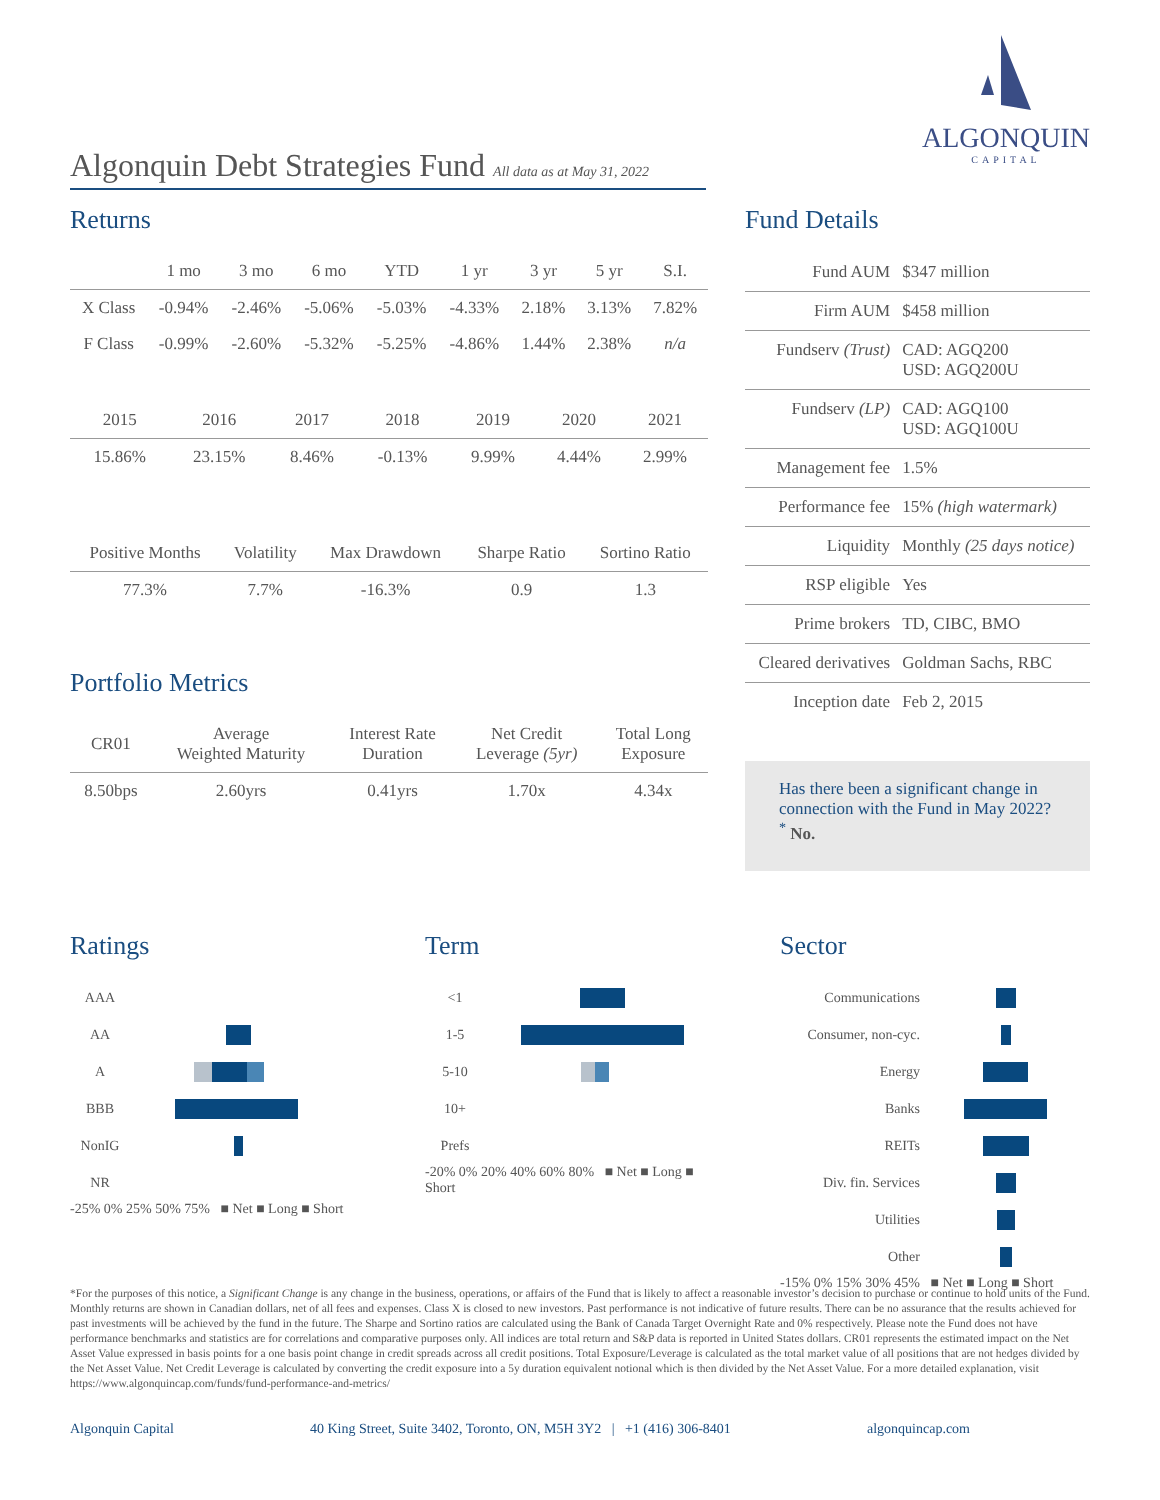Algonquin Debt Strategies Fund All data as at May 31, 2022
ALGONQUIN
CAPITAL
Returns
| | 1 mo | 3 mo | 6 mo | YTD | 1 yr | 3 yr | 5 yr | S.I. |
| --- | --- | --- | --- | --- | --- | --- | --- | --- |
| X Class | -0.94% | -2.46% | -5.06% | -5.03% | -4.33% | 2.18% | 3.13% | 7.82% |
| F Class | -0.99% | -2.60% | -5.32% | -5.25% | -4.86% | 1.44% | 2.38% | n/a |
| 2015 | 2016 | 2017 | 2018 | 2019 | 2020 | 2021 |
| --- | --- | --- | --- | --- | --- | --- |
| 15.86% | 23.15% | 8.46% | -0.13% | 9.99% | 4.44% | 2.99% |
| Positive Months | Volatility | Max Drawdown | Sharpe Ratio | Sortino Ratio |
| --- | --- | --- | --- | --- |
| 77.3% | 7.7% | -16.3% | 0.9 | 1.3 |
Portfolio Metrics
| CR01 | Average Weighted Maturity | Interest Rate Duration | Net Credit Leverage (5yr) | Total Long Exposure |
| --- | --- | --- | --- | --- |
| 8.50bps | 2.60yrs | 0.41yrs | 1.70x | 4.34x |
Fund Details
| Fund AUM | $347 million |
| Firm AUM | $458 million |
| Fundserv (Trust) | CAD: AGQ200 USD: AGQ200U |
| Fundserv (LP) | CAD: AGQ100 USD: AGQ100U |
| Management fee | 1.5% |
| Performance fee | 15% (high watermark) |
| Liquidity | Monthly (25 days notice) |
| RSP eligible | Yes |
| Prime brokers | TD, CIBC, BMO |
| Cleared derivatives | Goldman Sachs, RBC |
| Inception date | Feb 2, 2015 |
Has there been a significant change in connection with the Fund in May 2022?<sup>*</sup> No.
Ratings
| AAA | |
| AA | |
| A | |
| BBB | |
| NonIG | |
| NR | |
-25% 0% 25% 50% 75% ■ Net ■ Long ■ Short
Term
| <1 | |
| 1-5 | |
| 5-10 | |
| 10+ | |
| Prefs | |
-20% 0% 20% 40% 60% 80% ■ Net ■ Long ■ Short
Sector
| Communications | |
| Consumer, non-cyc. | |
| Energy | |
| Banks | |
| REITs | |
| Div. fin. Services | |
| Utilities | |
| Other | |
-15% 0% 15% 30% 45% ■ Net ■ Long ■ Short
*For the purposes of this notice, a Significant Change is any change in the business, operations, or affairs of the Fund that is likely to affect a reasonable investor’s decision to purchase or continue to hold units of the Fund.
Monthly returns are shown in Canadian dollars, net of all fees and expenses. Class X is closed to new investors. Past performance is not indicative of future results. There can be no assurance that the results achieved for past investments will be achieved by the fund in the future. The Sharpe and Sortino ratios are calculated using the Bank of Canada Target Overnight Rate and 0% respectively. Please note the Fund does not have performance benchmarks and statistics are for correlations and comparative purposes only. All indices are total return and S&P data is reported in United States dollars. CR01 represents the estimated impact on the Net Asset Value expressed in basis points for a one basis point change in credit spreads across all credit positions. Total Exposure/Leverage is calculated as the total market value of all positions that are not hedges divided by the Net Asset Value. Net Credit Leverage is calculated by converting the credit exposure into a 5y duration equivalent notional which is then divided by the Net Asset Value. For a more detailed explanation, visit https://www.algonquincap.com/funds/fund-performance-and-metrics/
Algonquin Capital 40 King Street, Suite 3402, Toronto, ON, M5H 3Y2 | +1 (416) 306-8401 algonquincap.com